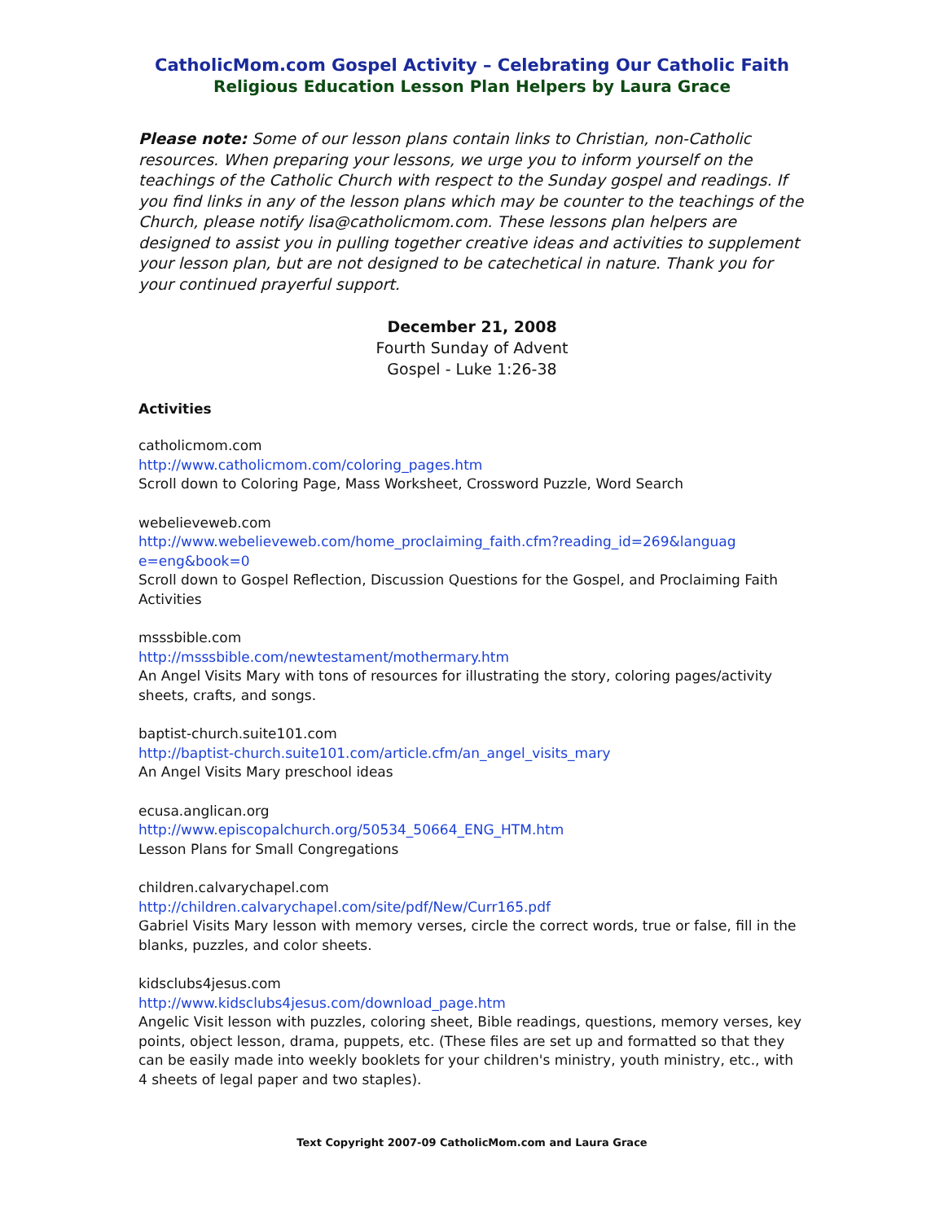CatholicMom.com Gospel Activity – Celebrating Our Catholic Faith
Religious Education Lesson Plan Helpers by Laura Grace
Please note: Some of our lesson plans contain links to Christian, non-Catholic resources. When preparing your lessons, we urge you to inform yourself on the teachings of the Catholic Church with respect to the Sunday gospel and readings. If you find links in any of the lesson plans which may be counter to the teachings of the Church, please notify lisa@catholicmom.com. These lessons plan helpers are designed to assist you in pulling together creative ideas and activities to supplement your lesson plan, but are not designed to be catechetical in nature. Thank you for your continued prayerful support.
December 21, 2008
Fourth Sunday of Advent
Gospel - Luke 1:26-38
Activities
catholicmom.com
http://www.catholicmom.com/coloring_pages.htm
Scroll down to Coloring Page, Mass Worksheet, Crossword Puzzle, Word Search
webelieveweb.com
http://www.webelieveweb.com/home_proclaiming_faith.cfm?reading_id=269&languag e=eng&book=0
Scroll down to Gospel Reflection, Discussion Questions for the Gospel, and Proclaiming Faith Activities
msssbible.com
http://msssbible.com/newtestament/mothermary.htm
An Angel Visits Mary with tons of resources for illustrating the story, coloring pages/activity sheets, crafts, and songs.
baptist-church.suite101.com
http://baptist-church.suite101.com/article.cfm/an_angel_visits_mary
An Angel Visits Mary preschool ideas
ecusa.anglican.org
http://www.episcopalchurch.org/50534_50664_ENG_HTM.htm
Lesson Plans for Small Congregations
children.calvarychapel.com
http://children.calvarychapel.com/site/pdf/New/Curr165.pdf
Gabriel Visits Mary lesson with memory verses, circle the correct words, true or false, fill in the blanks, puzzles, and color sheets.
kidsclubs4jesus.com
http://www.kidsclubs4jesus.com/download_page.htm
Angelic Visit lesson with puzzles, coloring sheet, Bible readings, questions, memory verses, key points, object lesson, drama, puppets, etc. (These files are set up and formatted so that they can be easily made into weekly booklets for your children's ministry, youth ministry, etc., with 4 sheets of legal paper and two staples).
Text Copyright 2007-09 CatholicMom.com and Laura Grace